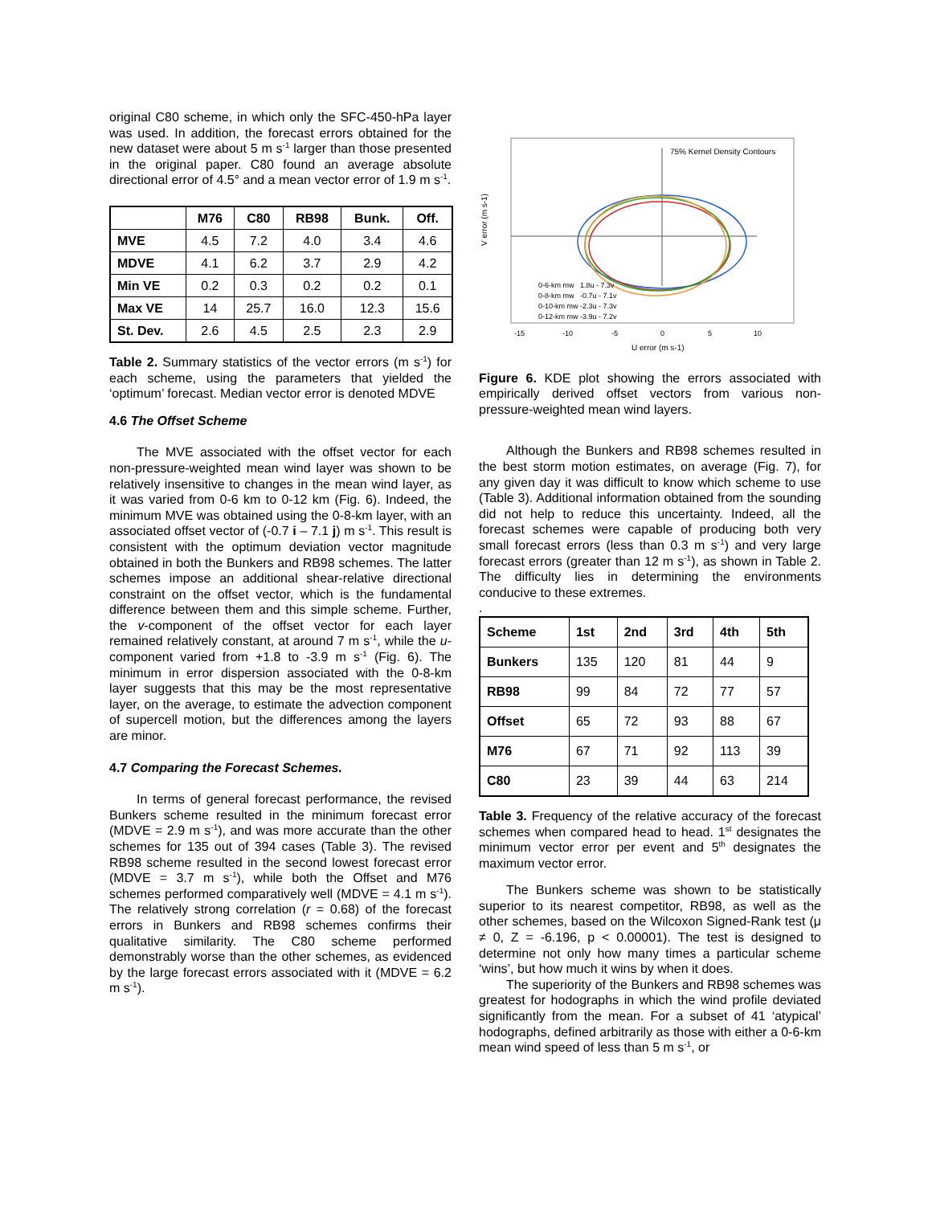original C80 scheme, in which only the SFC-450-hPa layer was used. In addition, the forecast errors obtained for the new dataset were about 5 m s<sup>-1</sup> larger than those presented in the original paper. C80 found an average absolute directional error of 4.5° and a mean vector error of 1.9 m s<sup>-1</sup>.
| | M76 | C80 | RB98 | Bunk. | Off. |
| --- | --- | --- | --- | --- | --- |
| MVE | 4.5 | 7.2 | 4.0 | 3.4 | 4.6 |
| MDVE | 4.1 | 6.2 | 3.7 | 2.9 | 4.2 |
| Min VE | 0.2 | 0.3 | 0.2 | 0.2 | 0.1 |
| Max VE | 14 | 25.7 | 16.0 | 12.3 | 15.6 |
| St. Dev. | 2.6 | 4.5 | 2.5 | 2.3 | 2.9 |
Table 2. Summary statistics of the vector errors (m s<sup>-1</sup>) for each scheme, using the parameters that yielded the ‘optimum’ forecast. Median vector error is denoted MDVE
4.6 The Offset Scheme
The MVE associated with the offset vector for each non-pressure-weighted mean wind layer was shown to be relatively insensitive to changes in the mean wind layer, as it was varied from 0-6 km to 0-12 km (Fig. 6). Indeed, the minimum MVE was obtained using the 0-8-km layer, with an associated offset vector of (-0.7 i – 7.1 j) m s<sup>-1</sup>. This result is consistent with the optimum deviation vector magnitude obtained in both the Bunkers and RB98 schemes. The latter schemes impose an additional shear-relative directional constraint on the offset vector, which is the fundamental difference between them and this simple scheme. Further, the v-component of the offset vector for each layer remained relatively constant, at around 7 m s<sup>-1</sup>, while the u-component varied from +1.8 to -3.9 m s<sup>-1</sup> (Fig. 6). The minimum in error dispersion associated with the 0-8-km layer suggests that this may be the most representative layer, on the average, to estimate the advection component of supercell motion, but the differences among the layers are minor.
4.7 Comparing the Forecast Schemes.
In terms of general forecast performance, the revised Bunkers scheme resulted in the minimum forecast error (MDVE = 2.9 m s<sup>-1</sup>), and was more accurate than the other schemes for 135 out of 394 cases (Table 3). The revised RB98 scheme resulted in the second lowest forecast error (MDVE = 3.7 m s<sup>-1</sup>), while both the Offset and M76 schemes performed comparatively well (MDVE = 4.1 m s<sup>-1</sup>). The relatively strong correlation (r = 0.68) of the forecast errors in Bunkers and RB98 schemes confirms their qualitative similarity. The C80 scheme performed demonstrably worse than the other schemes, as evidenced by the large forecast errors associated with it (MDVE = 6.2 m s<sup>-1</sup>).
75% Kernel Density Contours
V error (m s-1)
0-6-km mw 1.8u - 7.3v
0-8-km mw -0.7u - 7.1v
0-10-km mw -2.3u - 7.3v
0-12-km mw -3.9u - 7.2v
-15
-10
-5
0
5
10
U error (m s-1)
Figure 6. KDE plot showing the errors associated with empirically derived offset vectors from various non-pressure-weighted mean wind layers.
Although the Bunkers and RB98 schemes resulted in the best storm motion estimates, on average (Fig. 7), for any given day it was difficult to know which scheme to use (Table 3). Additional information obtained from the sounding did not help to reduce this uncertainty. Indeed, all the forecast schemes were capable of producing both very small forecast errors (less than 0.3 m s<sup>-1</sup>) and very large forecast errors (greater than 12 m s<sup>-1</sup>), as shown in Table 2. The difficulty lies in determining the environments conducive to these extremes.
.
| Scheme | 1st | 2nd | 3rd | 4th | 5th |
| --- | --- | --- | --- | --- | --- |
| Bunkers | 135 | 120 | 81 | 44 | 9 |
| RB98 | 99 | 84 | 72 | 77 | 57 |
| Offset | 65 | 72 | 93 | 88 | 67 |
| M76 | 67 | 71 | 92 | 113 | 39 |
| C80 | 23 | 39 | 44 | 63 | 214 |
Table 3. Frequency of the relative accuracy of the forecast schemes when compared head to head. 1<sup>st</sup> designates the minimum vector error per event and 5<sup>th</sup> designates the maximum vector error.
The Bunkers scheme was shown to be statistically superior to its nearest competitor, RB98, as well as the other schemes, based on the Wilcoxon Signed-Rank test (μ ≠ 0, Z = -6.196, p < 0.00001). The test is designed to determine not only how many times a particular scheme ‘wins’, but how much it wins by when it does.
The superiority of the Bunkers and RB98 schemes was greatest for hodographs in which the wind profile deviated significantly from the mean. For a subset of 41 ‘atypical’ hodographs, defined arbitrarily as those with either a 0-6-km mean wind speed of less than 5 m s<sup>-1</sup>, or